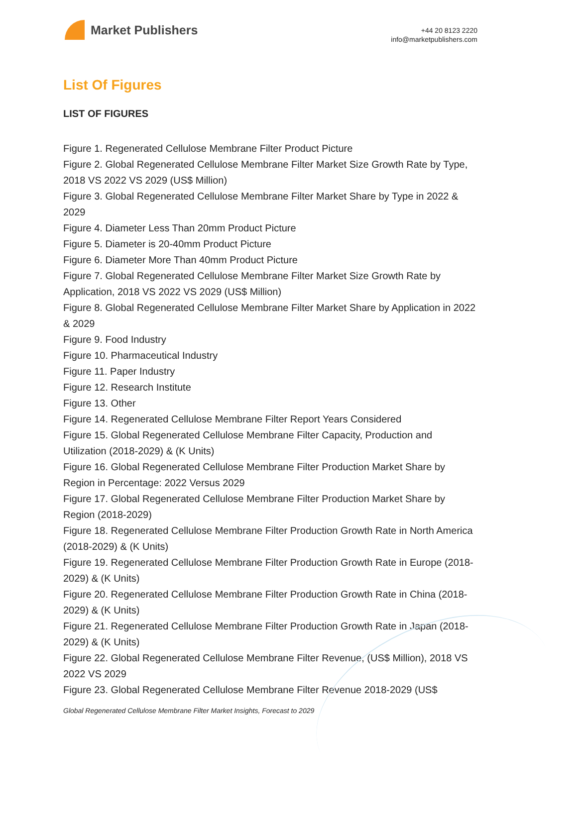Market Publishers
+44 20 8123 2220
info@marketpublishers.com
List Of Figures
LIST OF FIGURES
Figure 1. Regenerated Cellulose Membrane Filter Product Picture
Figure 2. Global Regenerated Cellulose Membrane Filter Market Size Growth Rate by Type, 2018 VS 2022 VS 2029 (US$ Million)
Figure 3. Global Regenerated Cellulose Membrane Filter Market Share by Type in 2022 & 2029
Figure 4. Diameter Less Than 20mm Product Picture
Figure 5. Diameter is 20-40mm Product Picture
Figure 6. Diameter More Than 40mm Product Picture
Figure 7. Global Regenerated Cellulose Membrane Filter Market Size Growth Rate by Application, 2018 VS 2022 VS 2029 (US$ Million)
Figure 8. Global Regenerated Cellulose Membrane Filter Market Share by Application in 2022 & 2029
Figure 9. Food Industry
Figure 10. Pharmaceutical Industry
Figure 11. Paper Industry
Figure 12. Research Institute
Figure 13. Other
Figure 14. Regenerated Cellulose Membrane Filter Report Years Considered
Figure 15. Global Regenerated Cellulose Membrane Filter Capacity, Production and Utilization (2018-2029) & (K Units)
Figure 16. Global Regenerated Cellulose Membrane Filter Production Market Share by Region in Percentage: 2022 Versus 2029
Figure 17. Global Regenerated Cellulose Membrane Filter Production Market Share by Region (2018-2029)
Figure 18. Regenerated Cellulose Membrane Filter Production Growth Rate in North America (2018-2029) & (K Units)
Figure 19. Regenerated Cellulose Membrane Filter Production Growth Rate in Europe (2018-2029) & (K Units)
Figure 20. Regenerated Cellulose Membrane Filter Production Growth Rate in China (2018-2029) & (K Units)
Figure 21. Regenerated Cellulose Membrane Filter Production Growth Rate in Japan (2018-2029) & (K Units)
Figure 22. Global Regenerated Cellulose Membrane Filter Revenue, (US$ Million), 2018 VS 2022 VS 2029
Figure 23. Global Regenerated Cellulose Membrane Filter Revenue 2018-2029 (US$
Global Regenerated Cellulose Membrane Filter Market Insights, Forecast to 2029